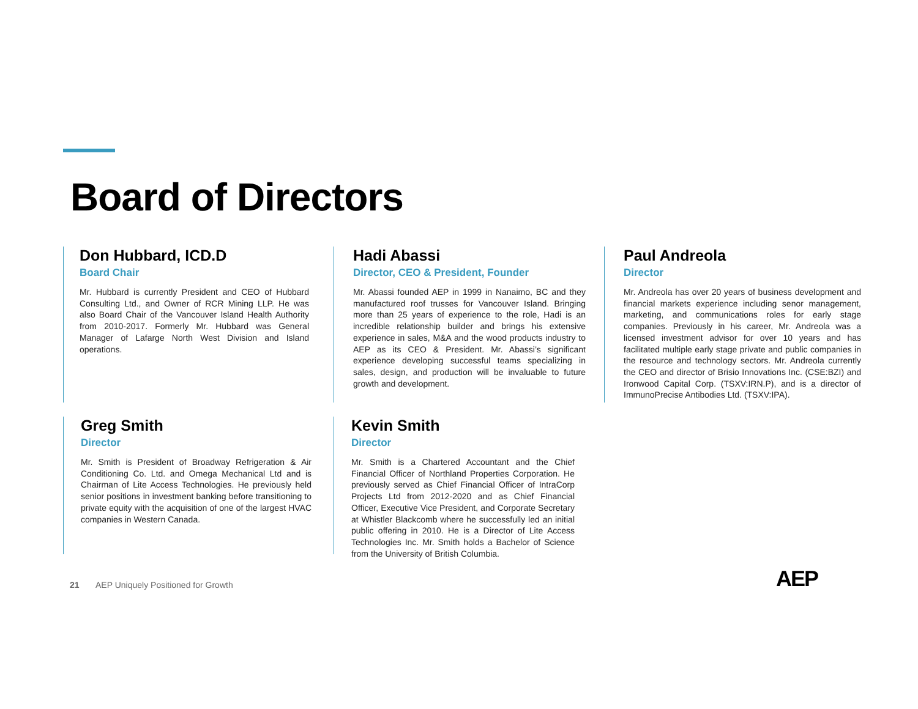Board of Directors
Don Hubbard, ICD.D
Board Chair
Mr. Hubbard is currently President and CEO of Hubbard Consulting Ltd., and Owner of RCR Mining LLP. He was also Board Chair of the Vancouver Island Health Authority from 2010-2017. Formerly Mr. Hubbard was General Manager of Lafarge North West Division and Island operations.
Hadi Abassi
Director, CEO & President, Founder
Mr. Abassi founded AEP in 1999 in Nanaimo, BC and they manufactured roof trusses for Vancouver Island. Bringing more than 25 years of experience to the role, Hadi is an incredible relationship builder and brings his extensive experience in sales, M&A and the wood products industry to AEP as its CEO & President. Mr. Abassi’s significant experience developing successful teams specializing in sales, design, and production will be invaluable to future growth and development.
Paul Andreola
Director
Mr. Andreola has over 20 years of business development and financial markets experience including senor management, marketing, and communications roles for early stage companies. Previously in his career, Mr. Andreola was a licensed investment advisor for over 10 years and has facilitated multiple early stage private and public companies in the resource and technology sectors. Mr. Andreola currently the CEO and director of Brisio Innovations Inc. (CSE:BZI) and Ironwood Capital Corp. (TSXV:IRN.P), and is a director of ImmunoPrecise Antibodies Ltd. (TSXV:IPA).
Greg Smith
Director
Mr. Smith is President of Broadway Refrigeration & Air Conditioning Co. Ltd. and Omega Mechanical Ltd and is Chairman of Lite Access Technologies. He previously held senior positions in investment banking before transitioning to private equity with the acquisition of one of the largest HVAC companies in Western Canada.
Kevin Smith
Director
Mr. Smith is a Chartered Accountant and the Chief Financial Officer of Northland Properties Corporation. He previously served as Chief Financial Officer of IntraCorp Projects Ltd from 2012-2020 and as Chief Financial Officer, Executive Vice President, and Corporate Secretary at Whistler Blackcomb where he successfully led an initial public offering in 2010. He is a Director of Lite Access Technologies Inc. Mr. Smith holds a Bachelor of Science from the University of British Columbia.
21 AEP Uniquely Positioned for Growth
AEP